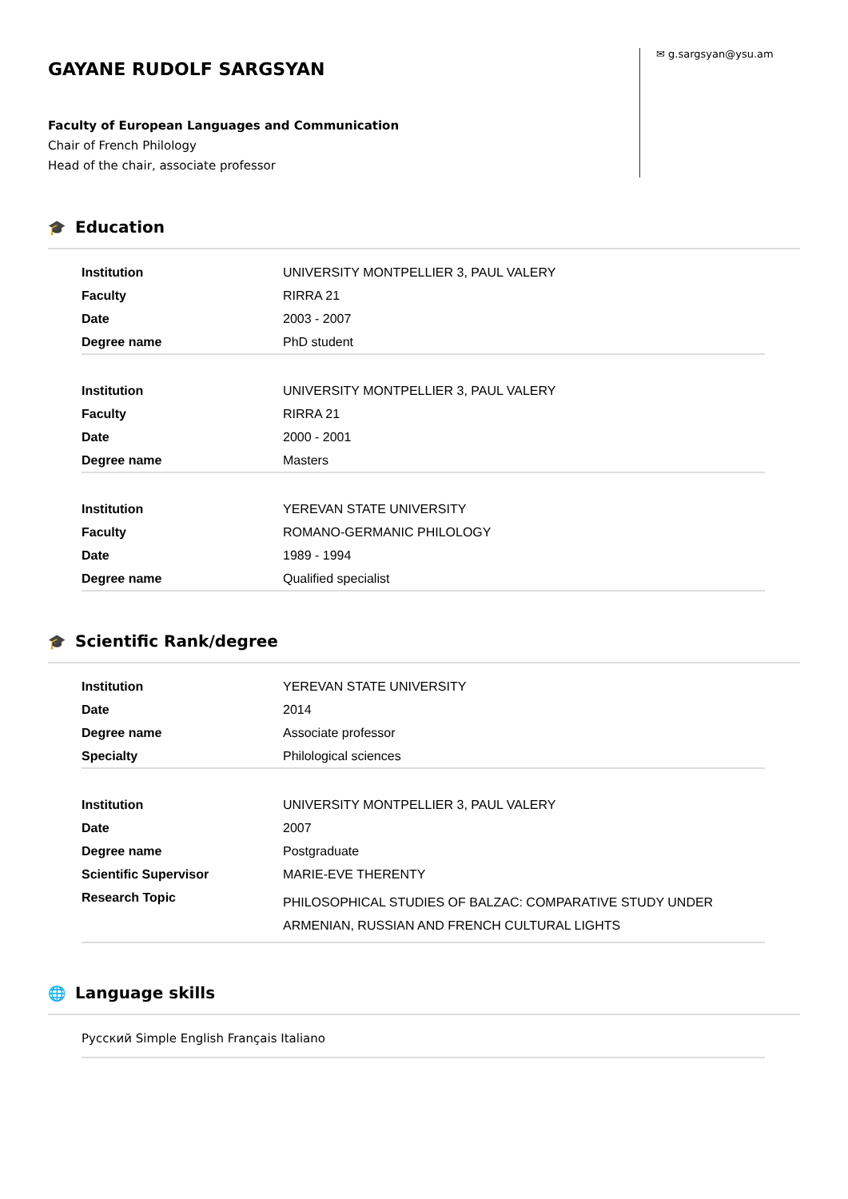GAYANE RUDOLF SARGSYAN
Faculty of European Languages and Communication
Chair of French Philology
Head of the chair, associate professor
✉ g.sargsyan@ysu.am
🎓 Education
| Institution | UNIVERSITY MONTPELLIER 3, PAUL VALERY |
| Faculty | RIRRA 21 |
| Date | 2003 - 2007 |
| Degree name | PhD student |
| Institution | UNIVERSITY MONTPELLIER 3, PAUL VALERY |
| Faculty | RIRRA 21 |
| Date | 2000 - 2001 |
| Degree name | Masters |
| Institution | YEREVAN STATE UNIVERSITY |
| Faculty | ROMANO-GERMANIC PHILOLOGY |
| Date | 1989 - 1994 |
| Degree name | Qualified specialist |
🎓 Scientific Rank/degree
| Institution | YEREVAN STATE UNIVERSITY |
| Date | 2014 |
| Degree name | Associate professor |
| Specialty | Philological sciences |
| Institution | UNIVERSITY MONTPELLIER 3, PAUL VALERY |
| Date | 2007 |
| Degree name | Postgraduate |
| Scientific Supervisor | MARIE-EVE THERENTY |
| Research Topic | PHILOSOPHICAL STUDIES OF BALZAC: COMPARATIVE STUDY UNDER ARMENIAN, RUSSIAN AND FRENCH CULTURAL LIGHTS |
🌐 Language skills
Русский Simple English Français Italiano